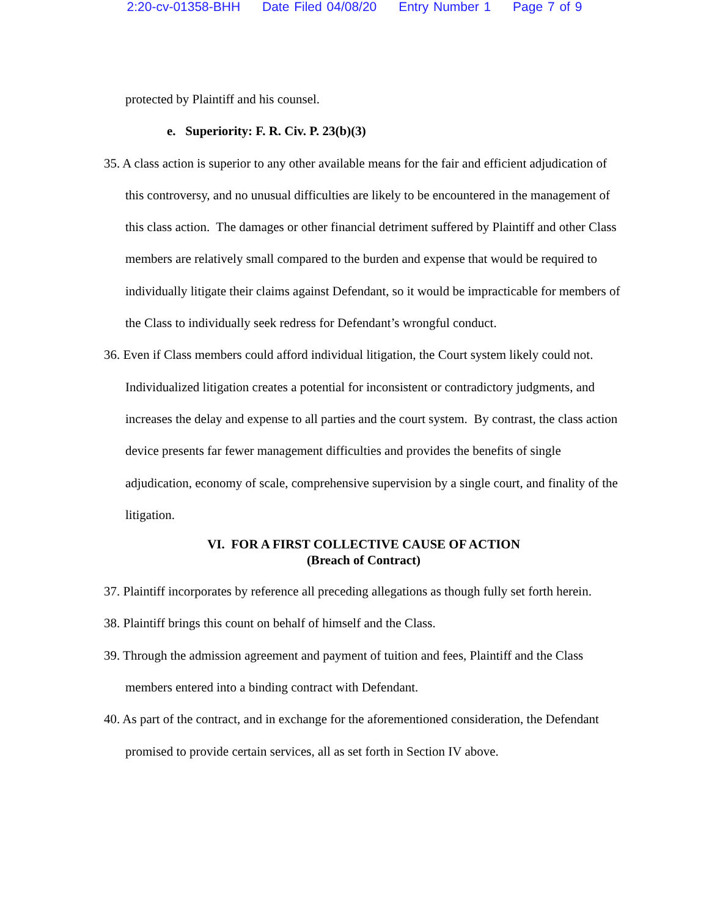2:20-cv-01358-BHH Date Filed 04/08/20 Entry Number 1 Page 7 of 9
protected by Plaintiff and his counsel.
e. Superiority: F. R. Civ. P. 23(b)(3)
35. A class action is superior to any other available means for the fair and efficient adjudication of this controversy, and no unusual difficulties are likely to be encountered in the management of this class action. The damages or other financial detriment suffered by Plaintiff and other Class members are relatively small compared to the burden and expense that would be required to individually litigate their claims against Defendant, so it would be impracticable for members of the Class to individually seek redress for Defendant’s wrongful conduct.
36. Even if Class members could afford individual litigation, the Court system likely could not. Individualized litigation creates a potential for inconsistent or contradictory judgments, and increases the delay and expense to all parties and the court system. By contrast, the class action device presents far fewer management difficulties and provides the benefits of single adjudication, economy of scale, comprehensive supervision by a single court, and finality of the litigation.
VI. FOR A FIRST COLLECTIVE CAUSE OF ACTION
(Breach of Contract)
37. Plaintiff incorporates by reference all preceding allegations as though fully set forth herein.
38. Plaintiff brings this count on behalf of himself and the Class.
39. Through the admission agreement and payment of tuition and fees, Plaintiff and the Class members entered into a binding contract with Defendant.
40. As part of the contract, and in exchange for the aforementioned consideration, the Defendant promised to provide certain services, all as set forth in Section IV above.